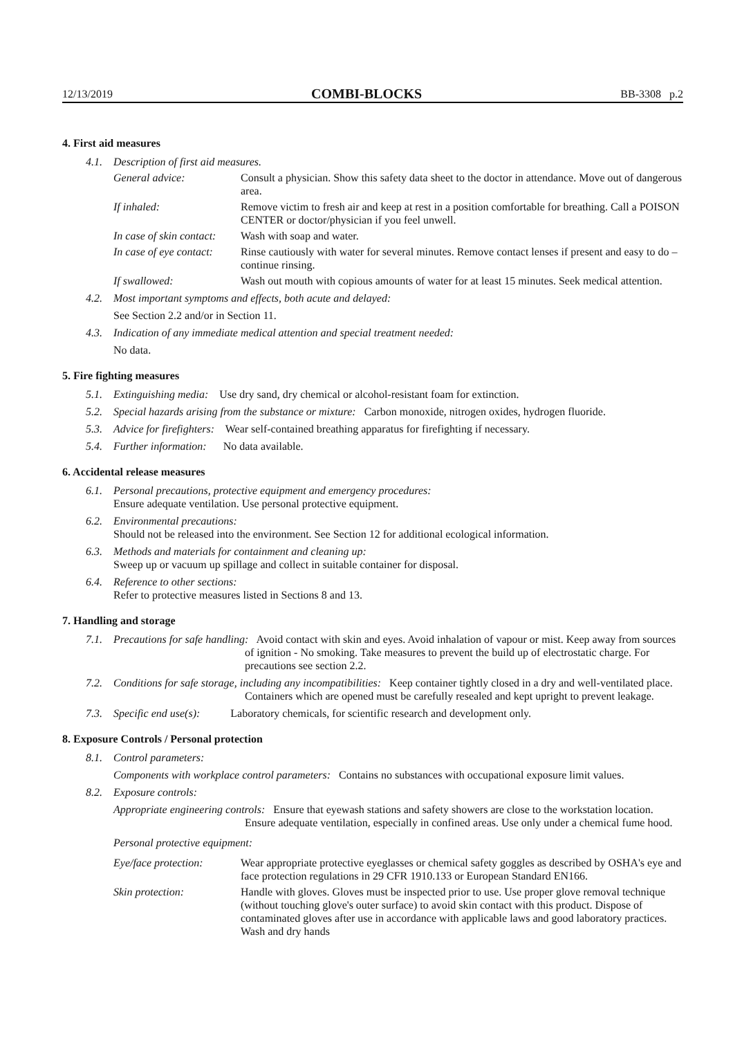12/13/2019 COMBI-BLOCKS BB-3308 p.2
4. First aid measures
4.1. Description of first aid measures.
General advice: Consult a physician. Show this safety data sheet to the doctor in attendance. Move out of dangerous area.
If inhaled: Remove victim to fresh air and keep at rest in a position comfortable for breathing. Call a POISON CENTER or doctor/physician if you feel unwell.
In case of skin contact: Wash with soap and water.
In case of eye contact: Rinse cautiously with water for several minutes. Remove contact lenses if present and easy to do – continue rinsing.
If swallowed: Wash out mouth with copious amounts of water for at least 15 minutes. Seek medical attention.
4.2. Most important symptoms and effects, both acute and delayed:
See Section 2.2 and/or in Section 11.
4.3. Indication of any immediate medical attention and special treatment needed:
No data.
5. Fire fighting measures
5.1. Extinguishing media: Use dry sand, dry chemical or alcohol-resistant foam for extinction.
5.2. Special hazards arising from the substance or mixture: Carbon monoxide, nitrogen oxides, hydrogen fluoride.
5.3. Advice for firefighters: Wear self-contained breathing apparatus for firefighting if necessary.
5.4. Further information: No data available.
6. Accidental release measures
6.1. Personal precautions, protective equipment and emergency procedures:
Ensure adequate ventilation. Use personal protective equipment.
6.2. Environmental precautions:
Should not be released into the environment. See Section 12 for additional ecological information.
6.3. Methods and materials for containment and cleaning up:
Sweep up or vacuum up spillage and collect in suitable container for disposal.
6.4. Reference to other sections:
Refer to protective measures listed in Sections 8 and 13.
7. Handling and storage
7.1. Precautions for safe handling: Avoid contact with skin and eyes. Avoid inhalation of vapour or mist. Keep away from sources of ignition - No smoking. Take measures to prevent the build up of electrostatic charge. For precautions see section 2.2.
7.2. Conditions for safe storage, including any incompatibilities: Keep container tightly closed in a dry and well-ventilated place. Containers which are opened must be carefully resealed and kept upright to prevent leakage.
7.3. Specific end use(s): Laboratory chemicals, for scientific research and development only.
8. Exposure Controls / Personal protection
8.1. Control parameters:
Components with workplace control parameters: Contains no substances with occupational exposure limit values.
8.2. Exposure controls:
Appropriate engineering controls: Ensure that eyewash stations and safety showers are close to the workstation location. Ensure adequate ventilation, especially in confined areas. Use only under a chemical fume hood.
Personal protective equipment:
Eye/face protection: Wear appropriate protective eyeglasses or chemical safety goggles as described by OSHA's eye and face protection regulations in 29 CFR 1910.133 or European Standard EN166.
Skin protection: Handle with gloves. Gloves must be inspected prior to use. Use proper glove removal technique (without touching glove's outer surface) to avoid skin contact with this product. Dispose of contaminated gloves after use in accordance with applicable laws and good laboratory practices. Wash and dry hands